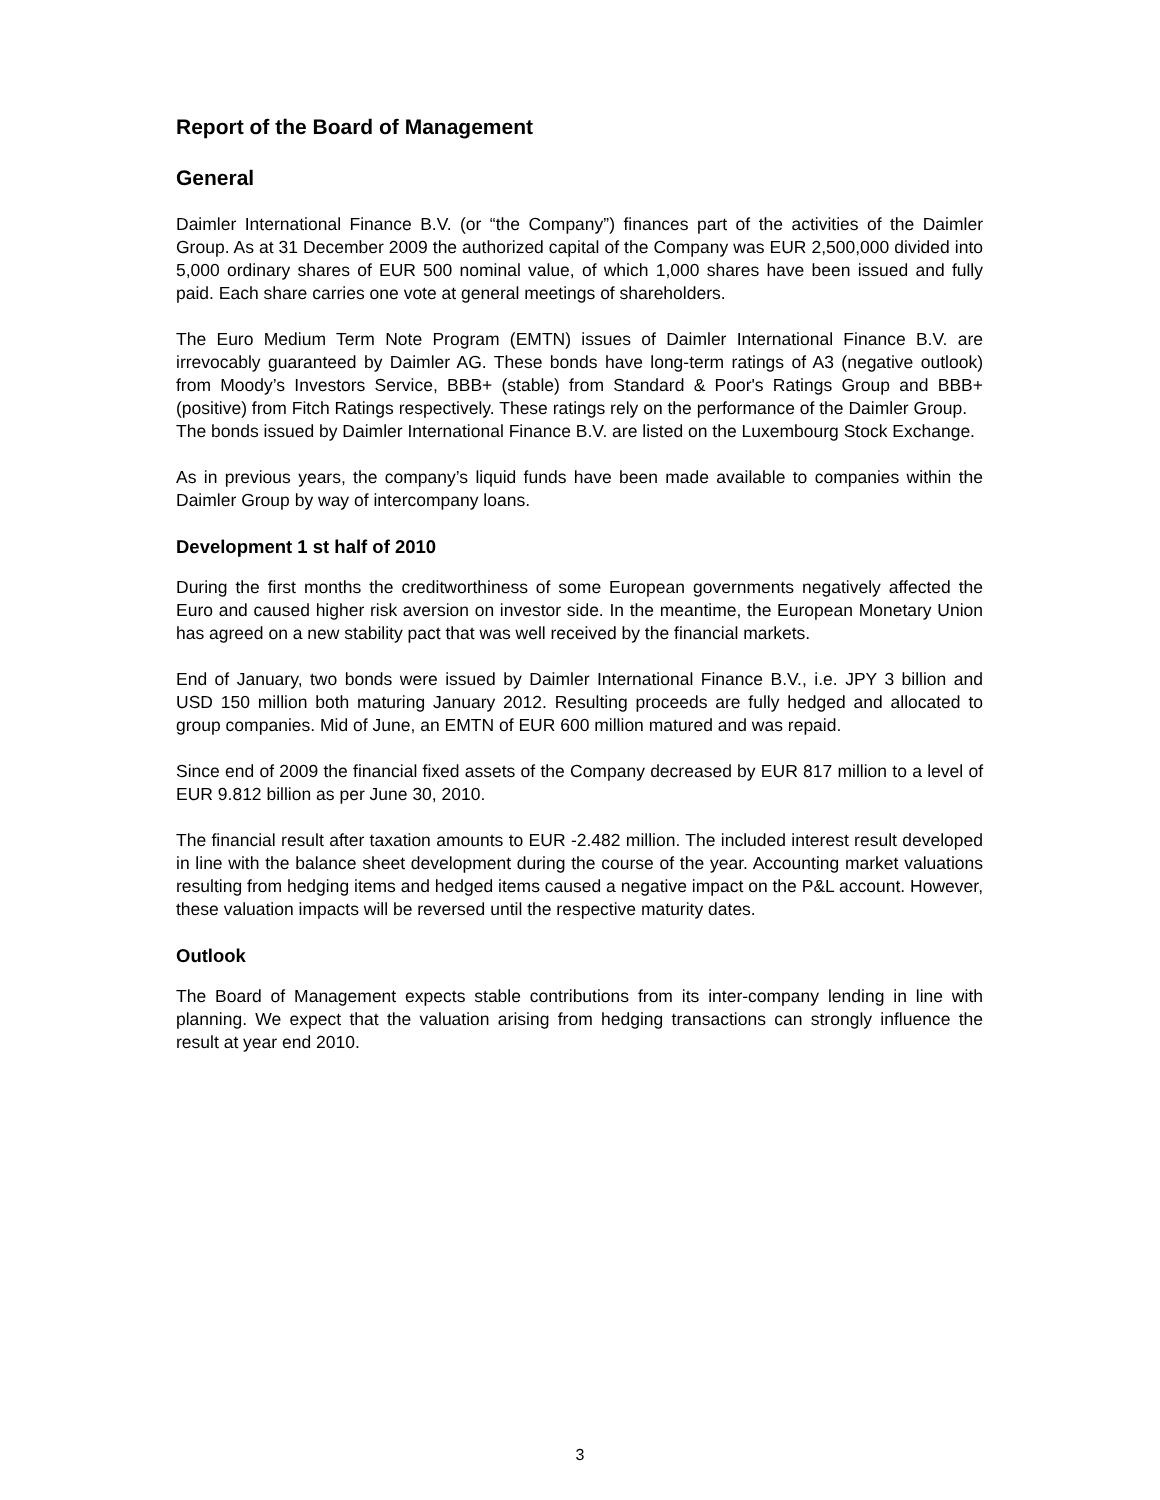Report of the Board of Management
General
Daimler International Finance B.V. (or “the Company”) finances part of the activities of the Daimler Group. As at 31 December 2009 the authorized capital of the Company was EUR 2,500,000 divided into 5,000 ordinary shares of EUR 500 nominal value, of which 1,000 shares have been issued and fully paid. Each share carries one vote at general meetings of shareholders.
The Euro Medium Term Note Program (EMTN) issues of Daimler International Finance B.V. are irrevocably guaranteed by Daimler AG. These bonds have long-term ratings of A3 (negative outlook) from Moody’s Investors Service, BBB+ (stable) from Standard & Poor's Ratings Group and BBB+ (positive) from Fitch Ratings respectively. These ratings rely on the performance of the Daimler Group.
The bonds issued by Daimler International Finance B.V. are listed on the Luxembourg Stock Exchange.
As in previous years, the company’s liquid funds have been made available to companies within the Daimler Group by way of intercompany loans.
Development 1 st half of 2010
During the first months the creditworthiness of some European governments negatively affected the Euro and caused higher risk aversion on investor side. In the meantime, the European Monetary Union has agreed on a new stability pact that was well received by the financial markets.
End of January, two bonds were issued by Daimler International Finance B.V., i.e. JPY 3 billion and USD 150 million both maturing January 2012. Resulting proceeds are fully hedged and allocated to group companies. Mid of June, an EMTN of EUR 600 million matured and was repaid.
Since end of 2009 the financial fixed assets of the Company decreased by EUR 817 million to a level of EUR 9.812 billion as per June 30, 2010.
The financial result after taxation amounts to EUR -2.482 million. The included interest result developed in line with the balance sheet development during the course of the year. Accounting market valuations resulting from hedging items and hedged items caused a negative impact on the P&L account. However, these valuation impacts will be reversed until the respective maturity dates.
Outlook
The Board of Management expects stable contributions from its inter-company lending in line with planning. We expect that the valuation arising from hedging transactions can strongly influence the result at year end 2010.
3